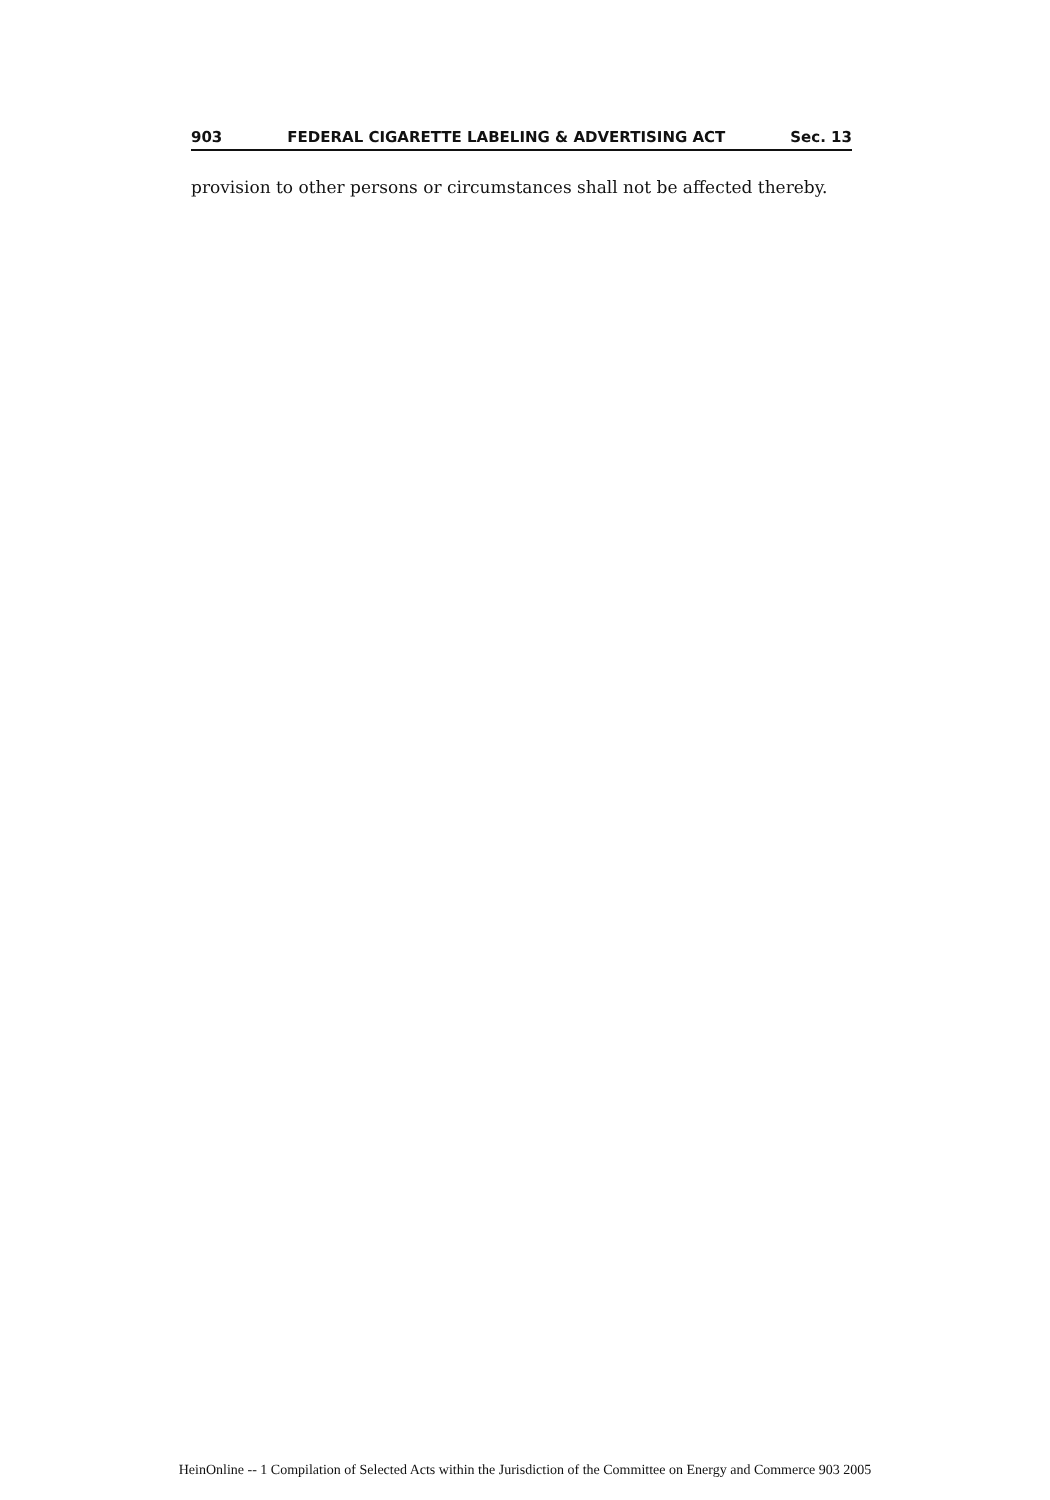903 FEDERAL CIGARETTE LABELING & ADVERTISING ACT Sec. 13
provision to other persons or circumstances shall not be affected thereby.
HeinOnline -- 1 Compilation of Selected Acts within the Jurisdiction of the Committee on Energy and Commerce 903 2005